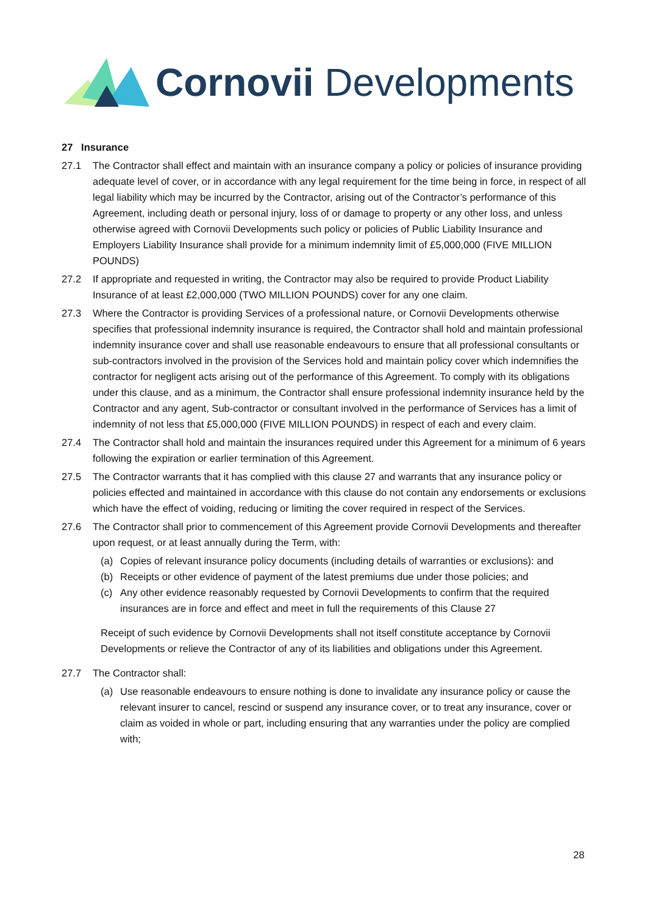Cornovii Developments
27 Insurance
27.1 The Contractor shall effect and maintain with an insurance company a policy or policies of insurance providing adequate level of cover, or in accordance with any legal requirement for the time being in force, in respect of all legal liability which may be incurred by the Contractor, arising out of the Contractor’s performance of this Agreement, including death or personal injury, loss of or damage to property or any other loss, and unless otherwise agreed with Cornovii Developments such policy or policies of Public Liability Insurance and Employers Liability Insurance shall provide for a minimum indemnity limit of £5,000,000 (FIVE MILLION POUNDS)
27.2 If appropriate and requested in writing, the Contractor may also be required to provide Product Liability Insurance of at least £2,000,000 (TWO MILLION POUNDS) cover for any one claim.
27.3 Where the Contractor is providing Services of a professional nature, or Cornovii Developments otherwise specifies that professional indemnity insurance is required, the Contractor shall hold and maintain professional indemnity insurance cover and shall use reasonable endeavours to ensure that all professional consultants or sub-contractors involved in the provision of the Services hold and maintain policy cover which indemnifies the contractor for negligent acts arising out of the performance of this Agreement. To comply with its obligations under this clause, and as a minimum, the Contractor shall ensure professional indemnity insurance held by the Contractor and any agent, Sub-contractor or consultant involved in the performance of Services has a limit of indemnity of not less that £5,000,000 (FIVE MILLION POUNDS) in respect of each and every claim.
27.4 The Contractor shall hold and maintain the insurances required under this Agreement for a minimum of 6 years following the expiration or earlier termination of this Agreement.
27.5 The Contractor warrants that it has complied with this clause 27 and warrants that any insurance policy or policies effected and maintained in accordance with this clause do not contain any endorsements or exclusions which have the effect of voiding, reducing or limiting the cover required in respect of the Services.
27.6 The Contractor shall prior to commencement of this Agreement provide Cornovii Developments and thereafter upon request, or at least annually during the Term, with:
(a) Copies of relevant insurance policy documents (including details of warranties or exclusions): and
(b) Receipts or other evidence of payment of the latest premiums due under those policies; and
(c) Any other evidence reasonably requested by Cornovii Developments to confirm that the required insurances are in force and effect and meet in full the requirements of this Clause 27
Receipt of such evidence by Cornovii Developments shall not itself constitute acceptance by Cornovii Developments or relieve the Contractor of any of its liabilities and obligations under this Agreement.
27.7 The Contractor shall:
(a) Use reasonable endeavours to ensure nothing is done to invalidate any insurance policy or cause the relevant insurer to cancel, rescind or suspend any insurance cover, or to treat any insurance, cover or claim as voided in whole or part, including ensuring that any warranties under the policy are complied with;
28